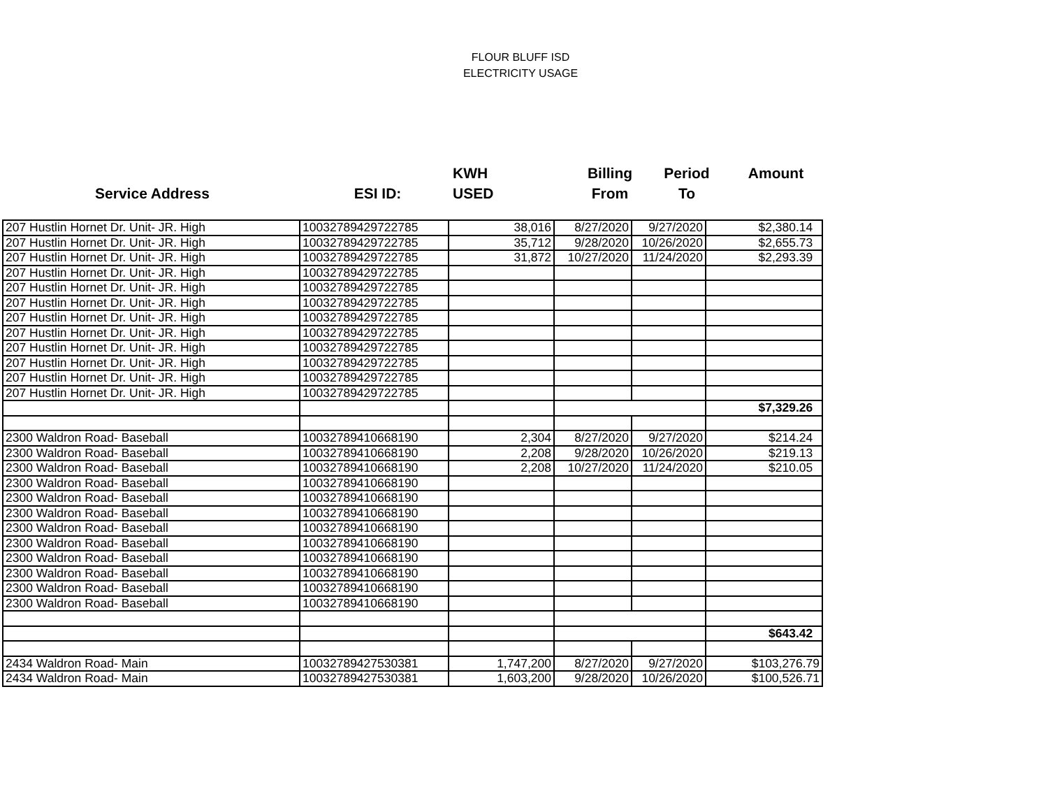FLOUR BLUFF ISD
ELECTRICITY USAGE
| | | KWH | Billing | Period | Amount |
| Service Address | ESI ID: | USED | From | To | |
| 207 Hustlin Hornet Dr. Unit- JR. High | 10032789429722785 | 38,016 | 8/27/2020 | 9/27/2020 | $2,380.14 |
| 207 Hustlin Hornet Dr. Unit- JR. High | 10032789429722785 | 35,712 | 9/28/2020 | 10/26/2020 | $2,655.73 |
| 207 Hustlin Hornet Dr. Unit- JR. High | 10032789429722785 | 31,872 | 10/27/2020 | 11/24/2020 | $2,293.39 |
| 207 Hustlin Hornet Dr. Unit- JR. High | 10032789429722785 | | | | |
| 207 Hustlin Hornet Dr. Unit- JR. High | 10032789429722785 | | | | |
| 207 Hustlin Hornet Dr. Unit- JR. High | 10032789429722785 | | | | |
| 207 Hustlin Hornet Dr. Unit- JR. High | 10032789429722785 | | | | |
| 207 Hustlin Hornet Dr. Unit- JR. High | 10032789429722785 | | | | |
| 207 Hustlin Hornet Dr. Unit- JR. High | 10032789429722785 | | | | |
| 207 Hustlin Hornet Dr. Unit- JR. High | 10032789429722785 | | | | |
| 207 Hustlin Hornet Dr. Unit- JR. High | 10032789429722785 | | | | |
| 207 Hustlin Hornet Dr. Unit- JR. High | 10032789429722785 | | | | |
| | | | | | $7,329.26 |
| 2300 Waldron Road- Baseball | 10032789410668190 | 2,304 | 8/27/2020 | 9/27/2020 | $214.24 |
| 2300 Waldron Road- Baseball | 10032789410668190 | 2,208 | 9/28/2020 | 10/26/2020 | $219.13 |
| 2300 Waldron Road- Baseball | 10032789410668190 | 2,208 | 10/27/2020 | 11/24/2020 | $210.05 |
| 2300 Waldron Road- Baseball | 10032789410668190 | | | | |
| 2300 Waldron Road- Baseball | 10032789410668190 | | | | |
| 2300 Waldron Road- Baseball | 10032789410668190 | | | | |
| 2300 Waldron Road- Baseball | 10032789410668190 | | | | |
| 2300 Waldron Road- Baseball | 10032789410668190 | | | | |
| 2300 Waldron Road- Baseball | 10032789410668190 | | | | |
| 2300 Waldron Road- Baseball | 10032789410668190 | | | | |
| 2300 Waldron Road- Baseball | 10032789410668190 | | | | |
| 2300 Waldron Road- Baseball | 10032789410668190 | | | | |
| | | | | | $643.42 |
| 2434 Waldron Road- Main | 10032789427530381 | 1,747,200 | 8/27/2020 | 9/27/2020 | $103,276.79 |
| 2434 Waldron Road- Main | 10032789427530381 | 1,603,200 | 9/28/2020 | 10/26/2020 | $100,526.71 |